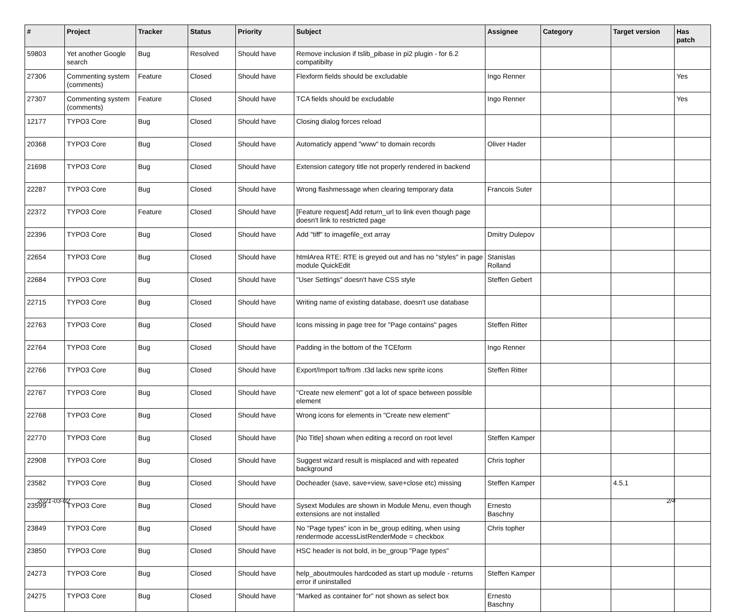| # | Project | Tracker | Status | Priority | Subject | Assignee | Category | Target version | Has patch |
| --- | --- | --- | --- | --- | --- | --- | --- | --- | --- |
| 59803 | Yet another Google search | Bug | Resolved | Should have | Remove inclusion if tslib_pibase in pi2 plugin - for 6.2 compatibilty | | | | |
| 27306 | Commenting system (comments) | Feature | Closed | Should have | Flexform fields should be excludable | Ingo Renner | | | Yes |
| 27307 | Commenting system (comments) | Feature | Closed | Should have | TCA fields should be excludable | Ingo Renner | | | Yes |
| 12177 | TYPO3 Core | Bug | Closed | Should have | Closing dialog forces reload | | | | |
| 20368 | TYPO3 Core | Bug | Closed | Should have | Automaticly append "www" to domain records | Oliver Hader | | | |
| 21698 | TYPO3 Core | Bug | Closed | Should have | Extension category title not properly rendered in backend | | | | |
| 22287 | TYPO3 Core | Bug | Closed | Should have | Wrong flashmessage when clearing temporary data | Francois Suter | | | |
| 22372 | TYPO3 Core | Feature | Closed | Should have | [Feature request] Add return_url to link even though page doesn't link to restricted page | | | | |
| 22396 | TYPO3 Core | Bug | Closed | Should have | Add "tiff" to imagefile_ext array | Dmitry Dulepov | | | |
| 22654 | TYPO3 Core | Bug | Closed | Should have | htmlArea RTE: RTE is greyed out and has no "styles" in page module QuickEdit | Stanislas Rolland | | | |
| 22684 | TYPO3 Core | Bug | Closed | Should have | "User Settings" doesn't have CSS style | Steffen Gebert | | | |
| 22715 | TYPO3 Core | Bug | Closed | Should have | Writing name of existing database, doesn't use database | | | | |
| 22763 | TYPO3 Core | Bug | Closed | Should have | Icons missing in page tree for "Page contains" pages | Steffen Ritter | | | |
| 22764 | TYPO3 Core | Bug | Closed | Should have | Padding in the bottom of the TCEform | Ingo Renner | | | |
| 22766 | TYPO3 Core | Bug | Closed | Should have | Export/Import to/from .t3d lacks new sprite icons | Steffen Ritter | | | |
| 22767 | TYPO3 Core | Bug | Closed | Should have | "Create new element" got a lot of space between possible element | | | | |
| 22768 | TYPO3 Core | Bug | Closed | Should have | Wrong icons for elements in "Create new element" | | | | |
| 22770 | TYPO3 Core | Bug | Closed | Should have | [No Title] shown when editing a record on root level | Steffen Kamper | | | |
| 22908 | TYPO3 Core | Bug | Closed | Should have | Suggest wizard result is misplaced and with repeated background | Chris topher | | | |
| 23582 | TYPO3 Core | Bug | Closed | Should have | Docheader (save, save+view, save+close etc) missing | Steffen Kamper | | 4.5.1 | |
| 23599 | TYPO3 Core | Bug | Closed | Should have | Sysext Modules are shown in Module Menu, even though extensions are not installed | Ernesto Baschny | | | |
| 23849 | TYPO3 Core | Bug | Closed | Should have | No "Page types" icon in be_group editing, when using rendermode accessListRenderMode = checkbox | Chris topher | | | |
| 23850 | TYPO3 Core | Bug | Closed | Should have | HSC header is not bold, in be_group "Page types" | | | | |
| 24273 | TYPO3 Core | Bug | Closed | Should have | help_aboutmoules hardcoded as start up module - returns error if uninstalled | Steffen Kamper | | | |
| 24275 | TYPO3 Core | Bug | Closed | Should have | "Marked as container for" not shown as select box | Ernesto Baschny | | | |
2021-03-02 2/4